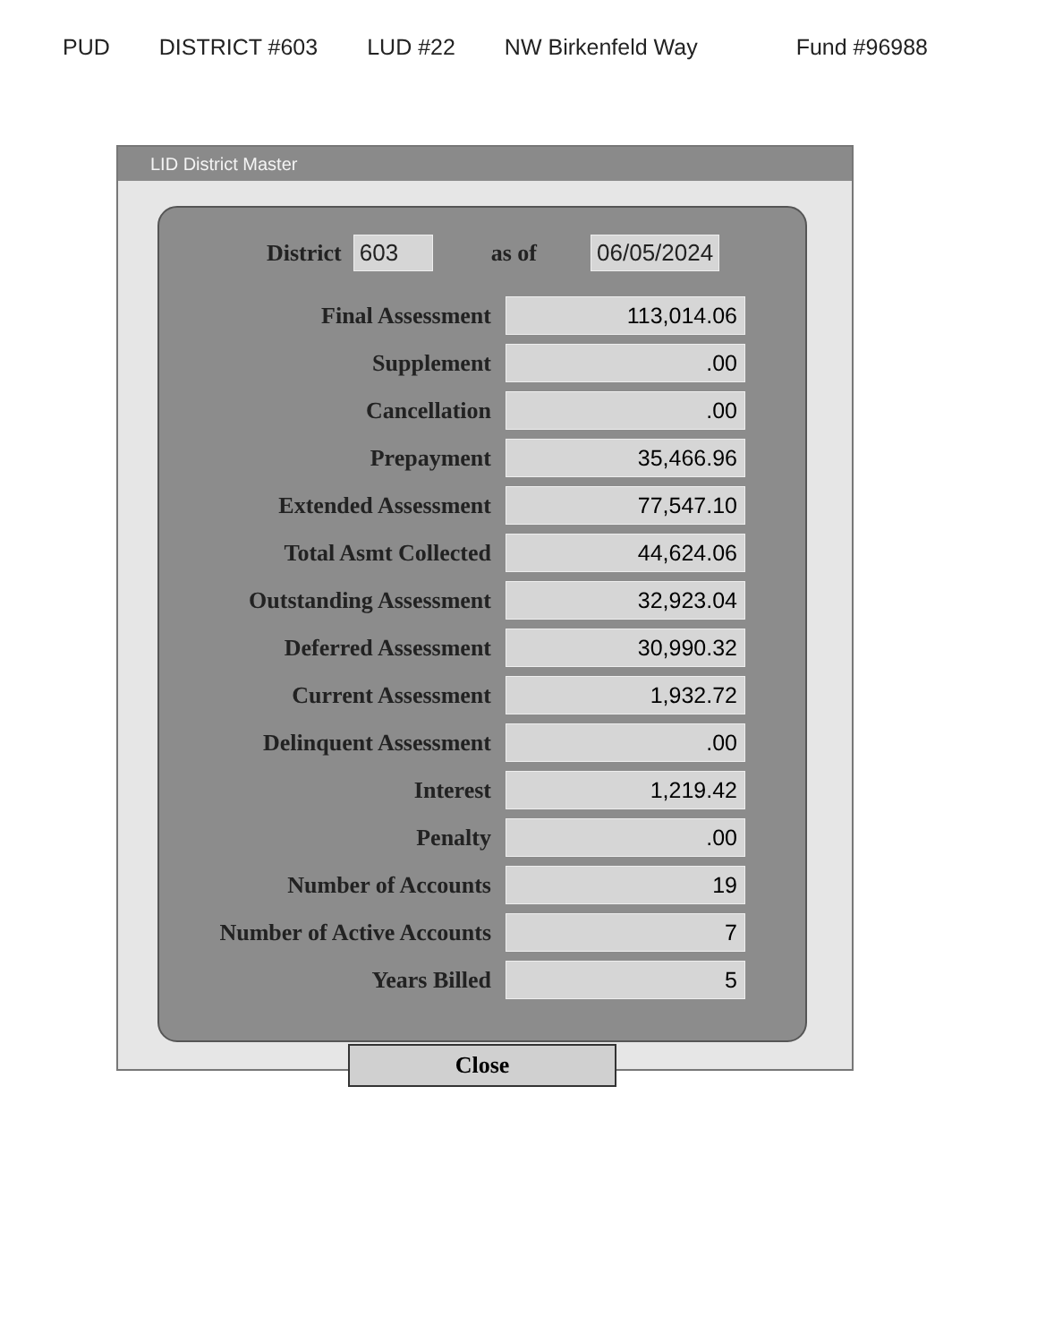PUD DISTRICT #603 LUD #22 NW Birkenfeld Way Fund #96988
LID District Master
District 603 as of 06/05/2024
| Final Assessment | 113,014.06 |
| Supplement | .00 |
| Cancellation | .00 |
| Prepayment | 35,466.96 |
| Extended Assessment | 77,547.10 |
| Total Asmt Collected | 44,624.06 |
| Outstanding Assessment | 32,923.04 |
| Deferred Assessment | 30,990.32 |
| Current Assessment | 1,932.72 |
| Delinquent Assessment | .00 |
| Interest | 1,219.42 |
| Penalty | .00 |
| Number of Accounts | 19 |
| Number of Active Accounts | 7 |
| Years Billed | 5 |
Close